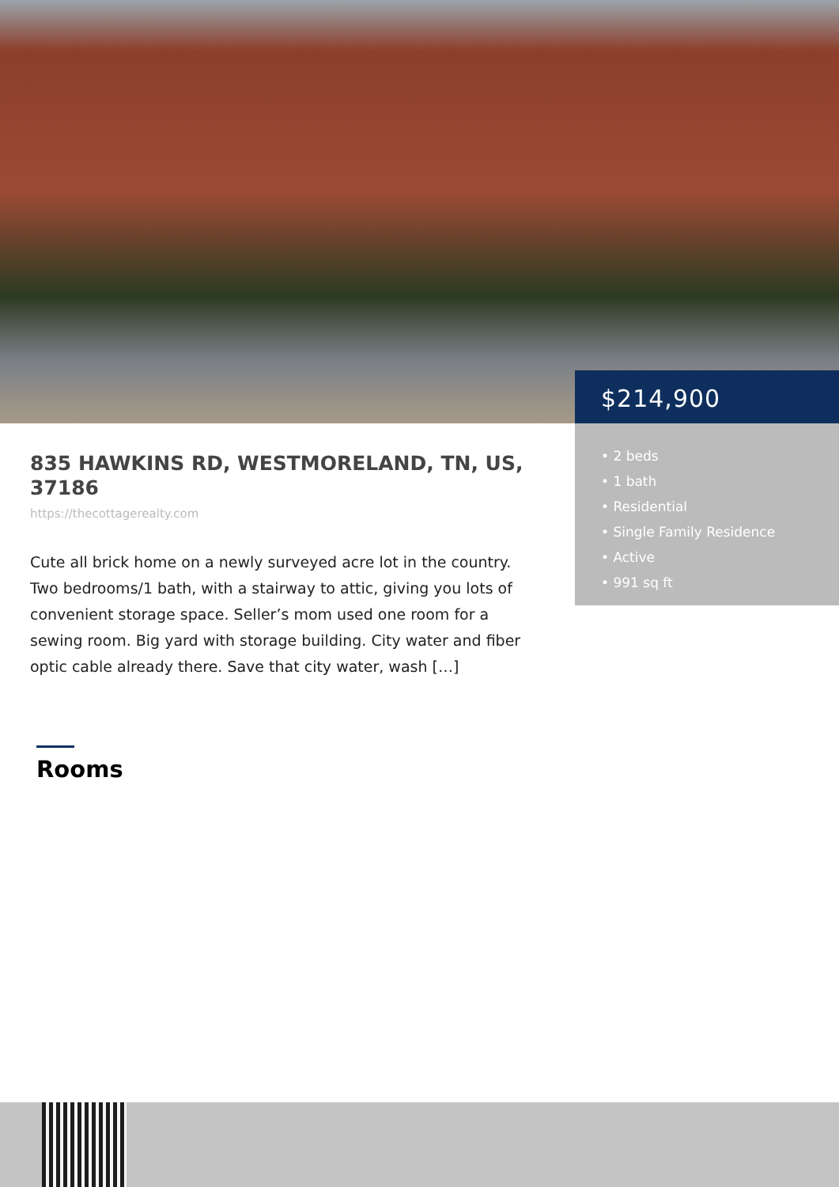$214,900
• 2 beds
• 1 bath
• Residential
• Single Family Residence
• Active
• 991 sq ft
835 HAWKINS RD, WESTMORELAND, TN, US, 37186
https://thecottagerealty.com
Cute all brick home on a newly surveyed acre lot in the country. Two bedrooms/1 bath, with a stairway to attic, giving you lots of convenient storage space. Seller’s mom used one room for a sewing room. Big yard with storage building. City water and fiber optic cable already there. Save that city water, wash […]
Rooms